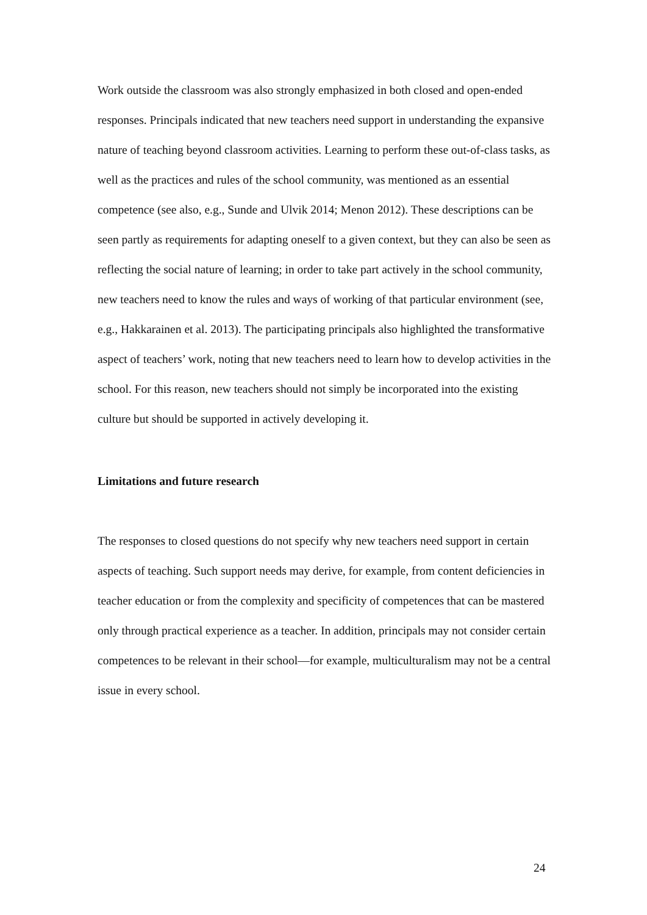Work outside the classroom was also strongly emphasized in both closed and open-ended responses. Principals indicated that new teachers need support in understanding the expansive nature of teaching beyond classroom activities. Learning to perform these out-of-class tasks, as well as the practices and rules of the school community, was mentioned as an essential competence (see also, e.g., Sunde and Ulvik 2014; Menon 2012). These descriptions can be seen partly as requirements for adapting oneself to a given context, but they can also be seen as reflecting the social nature of learning; in order to take part actively in the school community, new teachers need to know the rules and ways of working of that particular environment (see, e.g., Hakkarainen et al. 2013). The participating principals also highlighted the transformative aspect of teachers’ work, noting that new teachers need to learn how to develop activities in the school. For this reason, new teachers should not simply be incorporated into the existing culture but should be supported in actively developing it.
Limitations and future research
The responses to closed questions do not specify why new teachers need support in certain aspects of teaching. Such support needs may derive, for example, from content deficiencies in teacher education or from the complexity and specificity of competences that can be mastered only through practical experience as a teacher. In addition, principals may not consider certain competences to be relevant in their school—for example, multiculturalism may not be a central issue in every school.
24